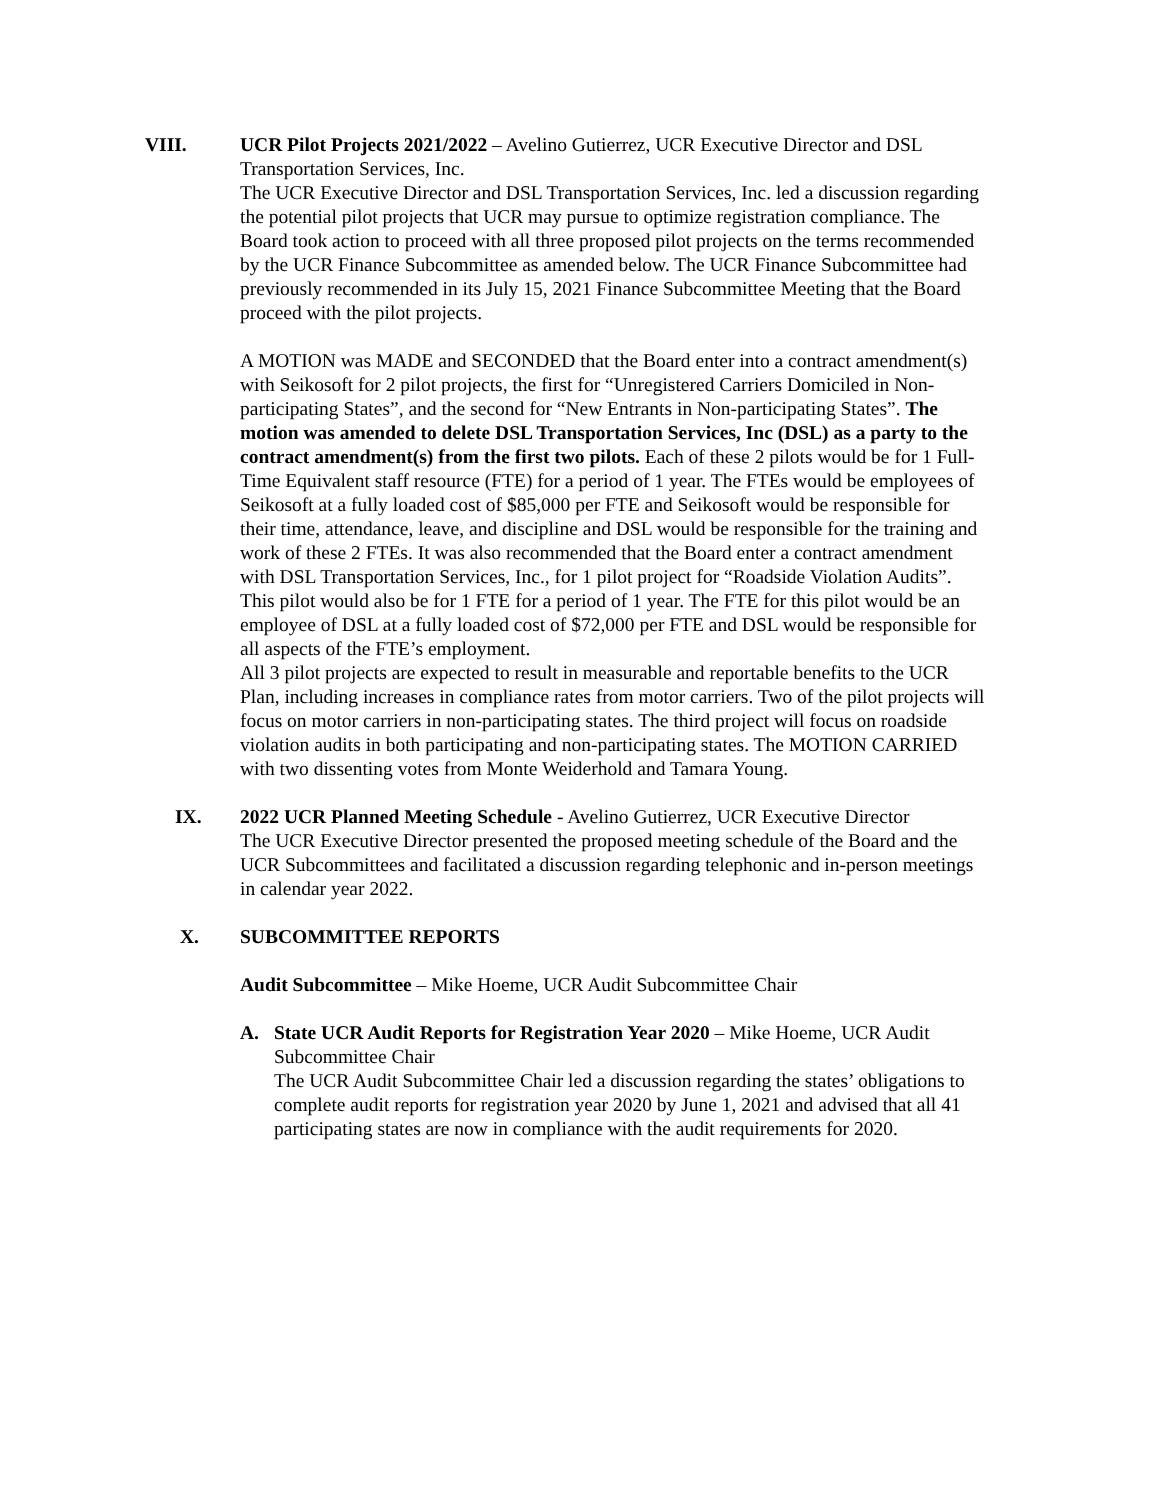VIII. UCR Pilot Projects 2021/2022 – Avelino Gutierrez, UCR Executive Director and DSL Transportation Services, Inc.
The UCR Executive Director and DSL Transportation Services, Inc. led a discussion regarding the potential pilot projects that UCR may pursue to optimize registration compliance. The Board took action to proceed with all three proposed pilot projects on the terms recommended by the UCR Finance Subcommittee as amended below. The UCR Finance Subcommittee had previously recommended in its July 15, 2021 Finance Subcommittee Meeting that the Board proceed with the pilot projects.
A MOTION was MADE and SECONDED that the Board enter into a contract amendment(s) with Seikosoft for 2 pilot projects, the first for “Unregistered Carriers Domiciled in Non-participating States”, and the second for “New Entrants in Non-participating States”. The motion was amended to delete DSL Transportation Services, Inc (DSL) as a party to the contract amendment(s) from the first two pilots. Each of these 2 pilots would be for 1 Full-Time Equivalent staff resource (FTE) for a period of 1 year. The FTEs would be employees of Seikosoft at a fully loaded cost of $85,000 per FTE and Seikosoft would be responsible for their time, attendance, leave, and discipline and DSL would be responsible for the training and work of these 2 FTEs. It was also recommended that the Board enter a contract amendment with DSL Transportation Services, Inc., for 1 pilot project for “Roadside Violation Audits”. This pilot would also be for 1 FTE for a period of 1 year. The FTE for this pilot would be an employee of DSL at a fully loaded cost of $72,000 per FTE and DSL would be responsible for all aspects of the FTE’s employment.
All 3 pilot projects are expected to result in measurable and reportable benefits to the UCR Plan, including increases in compliance rates from motor carriers. Two of the pilot projects will focus on motor carriers in non-participating states. The third project will focus on roadside violation audits in both participating and non-participating states. The MOTION CARRIED with two dissenting votes from Monte Weiderhold and Tamara Young.
IX. 2022 UCR Planned Meeting Schedule - Avelino Gutierrez, UCR Executive Director
The UCR Executive Director presented the proposed meeting schedule of the Board and the UCR Subcommittees and facilitated a discussion regarding telephonic and in-person meetings in calendar year 2022.
X. SUBCOMMITTEE REPORTS
Audit Subcommittee – Mike Hoeme, UCR Audit Subcommittee Chair
A. State UCR Audit Reports for Registration Year 2020 – Mike Hoeme, UCR Audit Subcommittee Chair
The UCR Audit Subcommittee Chair led a discussion regarding the states’ obligations to complete audit reports for registration year 2020 by June 1, 2021 and advised that all 41 participating states are now in compliance with the audit requirements for 2020.